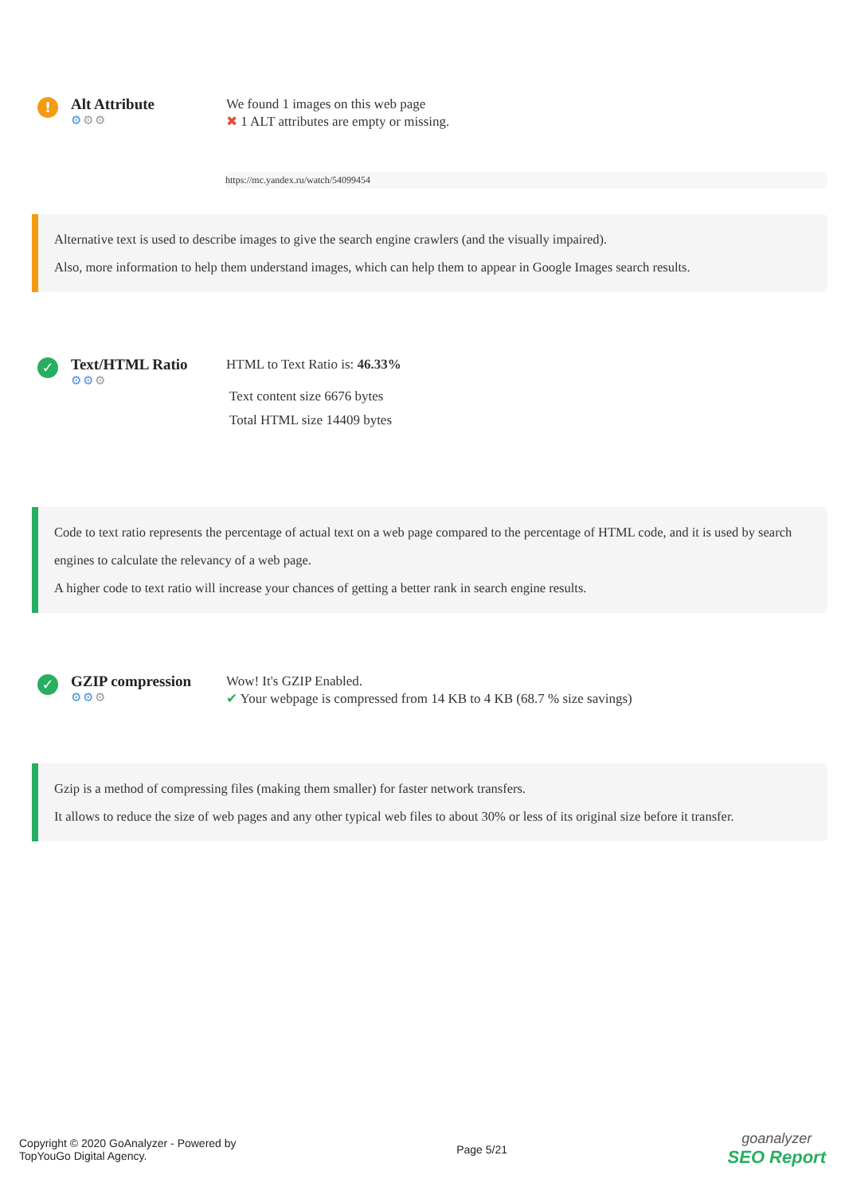!
Alt Attribute
⚙⚙⚙
We found 1 images on this web page
✖ 1 ALT attributes are empty or missing.
https://mc.yandex.ru/watch/54099454
Alternative text is used to describe images to give the search engine crawlers (and the visually impaired).
Also, more information to help them understand images, which can help them to appear in Google Images search results.
✓
Text/HTML Ratio
⚙⚙⚙
HTML to Text Ratio is: 46.33%
Text content size 6676 bytes
Total HTML size 14409 bytes
Code to text ratio represents the percentage of actual text on a web page compared to the percentage of HTML code, and it is used by search engines to calculate the relevancy of a web page.
A higher code to text ratio will increase your chances of getting a better rank in search engine results.
✓
GZIP compression
⚙⚙⚙
Wow! It's GZIP Enabled.
✔ Your webpage is compressed from 14 KB to 4 KB (68.7 % size savings)
Gzip is a method of compressing files (making them smaller) for faster network transfers.
It allows to reduce the size of web pages and any other typical web files to about 30% or less of its original size before it transfer.
Copyright © 2020 GoAnalyzer - Powered by
TopYouGo Digital Agency.
Page 5/21
goanalyzer
SEO Report